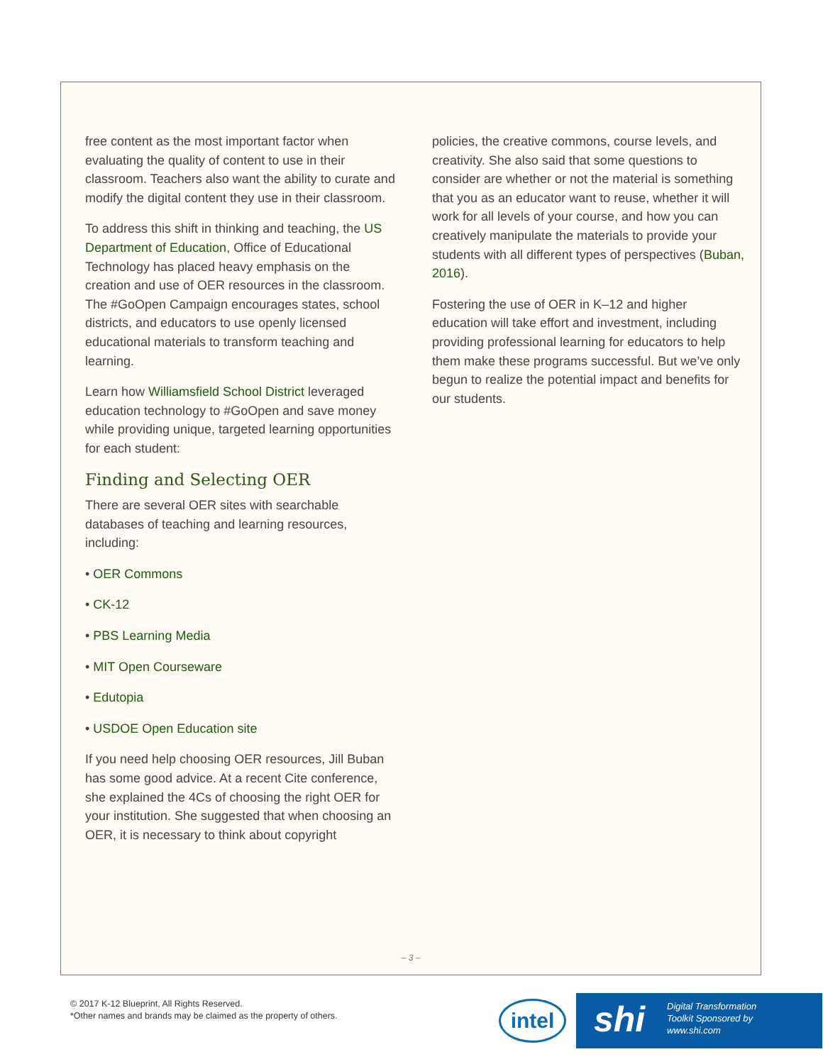free content as the most important factor when evaluating the quality of content to use in their classroom. Teachers also want the ability to curate and modify the digital content they use in their classroom.
To address this shift in thinking and teaching, the US Department of Education, Office of Educational Technology has placed heavy emphasis on the creation and use of OER resources in the classroom. The #GoOpen Campaign encourages states, school districts, and educators to use openly licensed educational materials to transform teaching and learning.
Learn how Williamsfield School District leveraged education technology to #GoOpen and save money while providing unique, targeted learning opportunities for each student:
Finding and Selecting OER
There are several OER sites with searchable databases of teaching and learning resources, including:
• OER Commons
• CK-12
• PBS Learning Media
• MIT Open Courseware
• Edutopia
• USDOE Open Education site
If you need help choosing OER resources, Jill Buban has some good advice. At a recent Cite conference, she explained the 4Cs of choosing the right OER for your institution. She suggested that when choosing an OER, it is necessary to think about copyright
policies, the creative commons, course levels, and creativity. She also said that some questions to consider are whether or not the material is something that you as an educator want to reuse, whether it will work for all levels of your course, and how you can creatively manipulate the materials to provide your students with all different types of perspectives (Buban, 2016).
Fostering the use of OER in K–12 and higher education will take effort and investment, including providing professional learning for educators to help them make these programs successful. But we’ve only begun to realize the potential impact and benefits for our students.
– 3 –
© 2017 K-12 Blueprint, All Rights Reserved.
*Other names and brands may be claimed as the property of others.
intel
shi Digital Transformation
Toolkit Sponsored by
www.shi.com